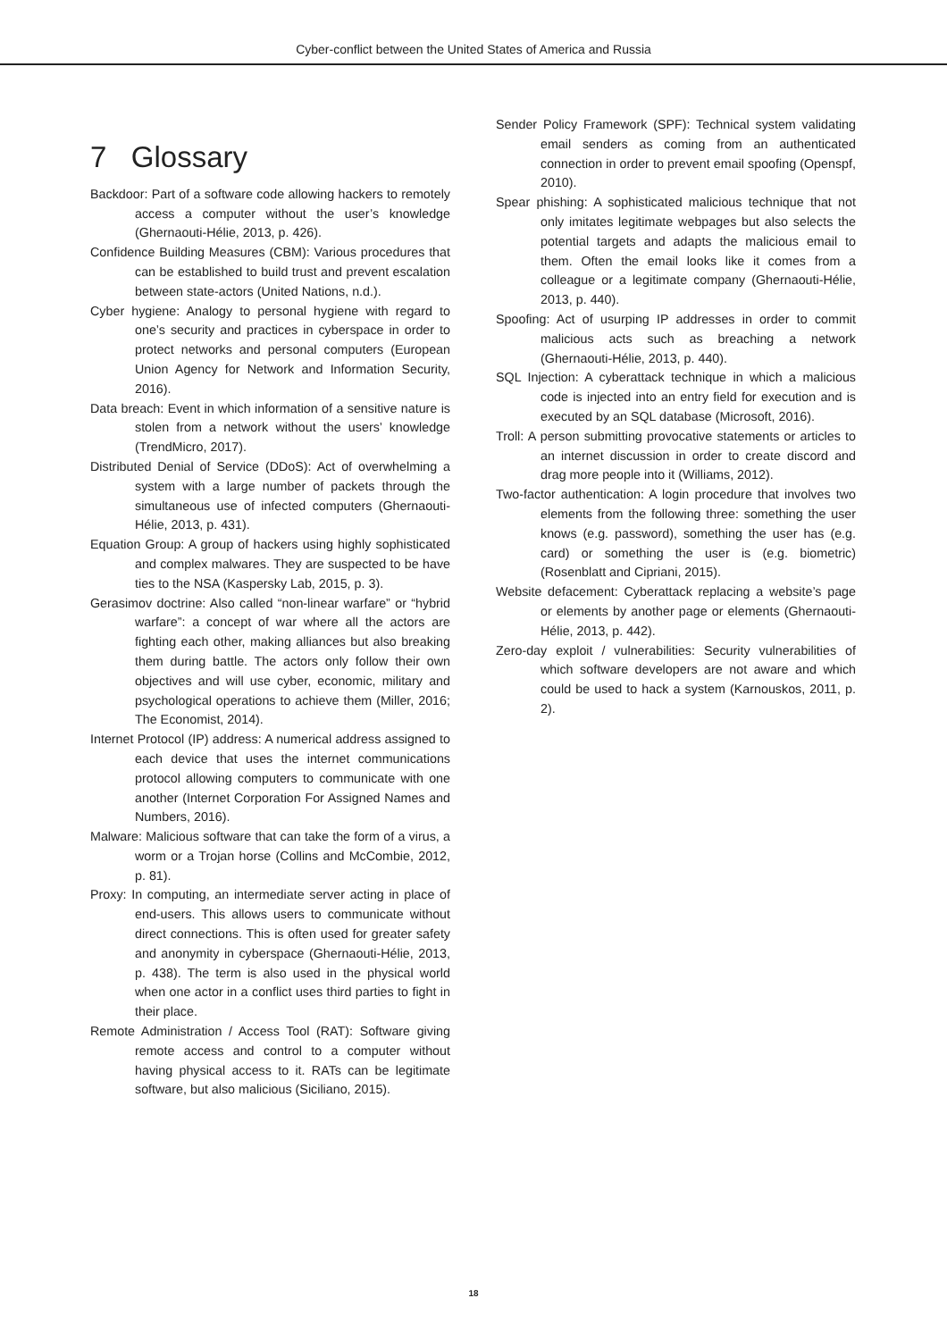Cyber-conflict between the United States of America and Russia
7 Glossary
Backdoor: Part of a software code allowing hackers to remotely access a computer without the user’s knowledge (Ghernaouti-Hélie, 2013, p. 426).
Confidence Building Measures (CBM): Various procedures that can be established to build trust and prevent escalation between state-actors (United Nations, n.d.).
Cyber hygiene: Analogy to personal hygiene with regard to one’s security and practices in cyberspace in order to protect networks and personal computers (European Union Agency for Network and Information Security, 2016).
Data breach: Event in which information of a sensitive nature is stolen from a network without the users’ knowledge (TrendMicro, 2017).
Distributed Denial of Service (DDoS): Act of overwhelming a system with a large number of packets through the simultaneous use of infected computers (Ghernaouti-Hélie, 2013, p. 431).
Equation Group: A group of hackers using highly sophisticated and complex malwares. They are suspected to be have ties to the NSA (Kaspersky Lab, 2015, p. 3).
Gerasimov doctrine: Also called “non-linear warfare” or “hybrid warfare”: a concept of war where all the actors are fighting each other, making alliances but also breaking them during battle. The actors only follow their own objectives and will use cyber, economic, military and psychological operations to achieve them (Miller, 2016; The Economist, 2014).
Internet Protocol (IP) address: A numerical address assigned to each device that uses the internet communications protocol allowing computers to communicate with one another (Internet Corporation For Assigned Names and Numbers, 2016).
Malware: Malicious software that can take the form of a virus, a worm or a Trojan horse (Collins and McCombie, 2012, p. 81).
Proxy: In computing, an intermediate server acting in place of end-users. This allows users to communicate without direct connections. This is often used for greater safety and anonymity in cyberspace (Ghernaouti-Hélie, 2013, p. 438). The term is also used in the physical world when one actor in a conflict uses third parties to fight in their place.
Remote Administration / Access Tool (RAT): Software giving remote access and control to a computer without having physical access to it. RATs can be legitimate software, but also malicious (Siciliano, 2015).
Sender Policy Framework (SPF): Technical system validating email senders as coming from an authenticated connection in order to prevent email spoofing (Openspf, 2010).
Spear phishing: A sophisticated malicious technique that not only imitates legitimate webpages but also selects the potential targets and adapts the malicious email to them. Often the email looks like it comes from a colleague or a legitimate company (Ghernaouti-Hélie, 2013, p. 440).
Spoofing: Act of usurping IP addresses in order to commit malicious acts such as breaching a network (Ghernaouti-Hélie, 2013, p. 440).
SQL Injection: A cyberattack technique in which a malicious code is injected into an entry field for execution and is executed by an SQL database (Microsoft, 2016).
Troll: A person submitting provocative statements or articles to an internet discussion in order to create discord and drag more people into it (Williams, 2012).
Two-factor authentication: A login procedure that involves two elements from the following three: something the user knows (e.g. password), something the user has (e.g. card) or something the user is (e.g. biometric) (Rosenblatt and Cipriani, 2015).
Website defacement: Cyberattack replacing a website’s page or elements by another page or elements (Ghernaouti-Hélie, 2013, p. 442).
Zero-day exploit / vulnerabilities: Security vulnerabilities of which software developers are not aware and which could be used to hack a system (Karnouskos, 2011, p. 2).
18